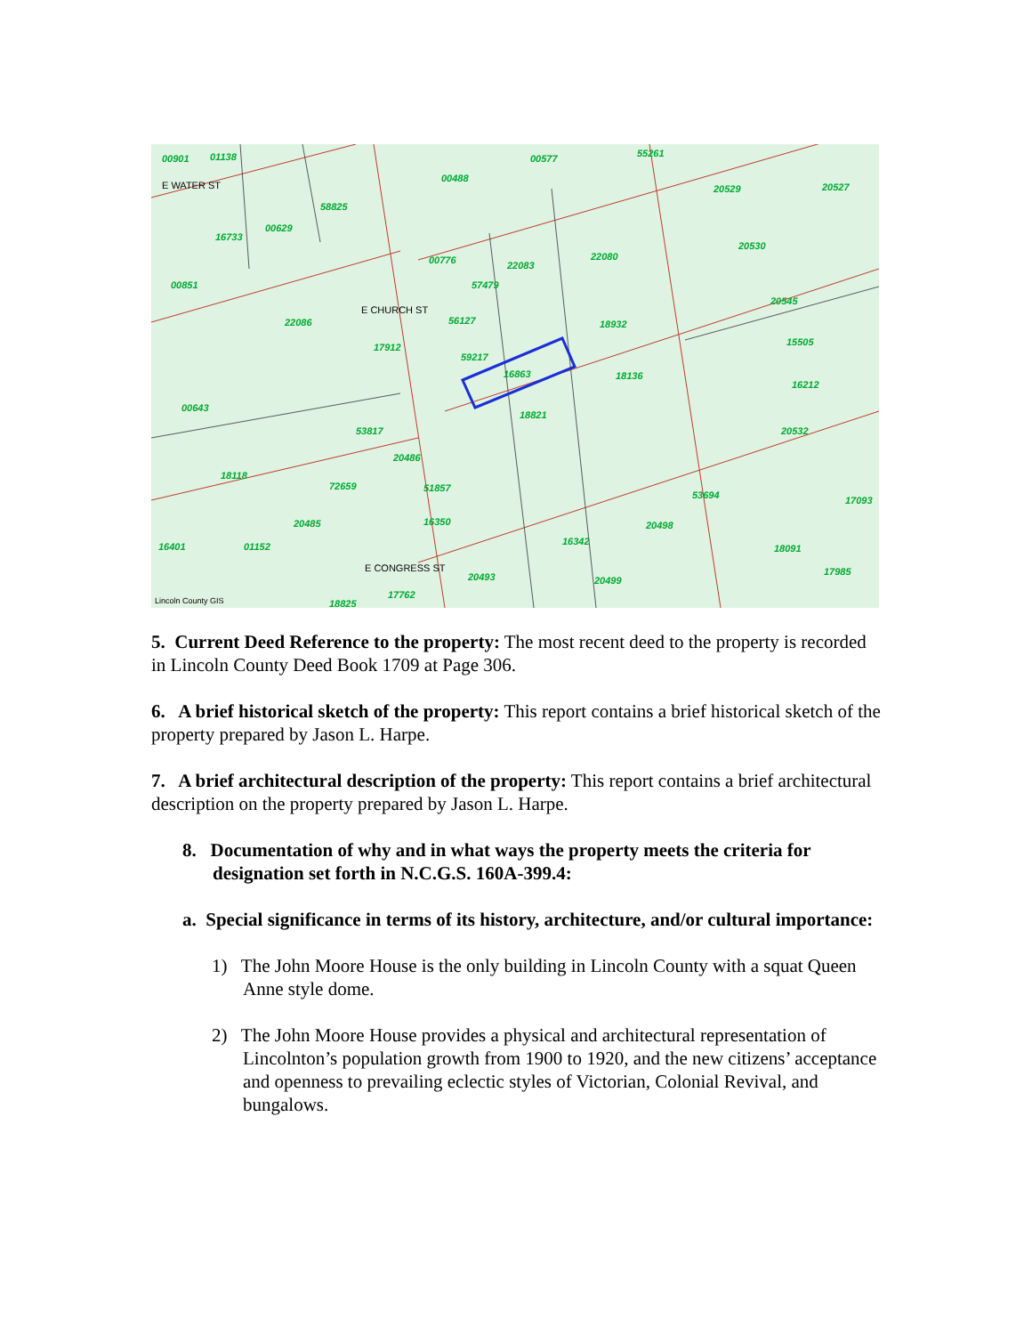00901
01138
00577
55261
00488
20529
20527
58825
00629
16733
20530
00776
22083
22080
00851
57479
20545
22086
56127
18932
15505
17912
59217
16863
18136
16212
00643
18821
53817
20532
20486
53694
18118
72659
51857
17093
20485
16350
20498
16401
01152
16342
18091
17985
20493
20499
18825
17762
E WATER ST
E CHURCH ST
E CONGRESS ST
Lincoln County GIS
5. Current Deed Reference to the property: The most recent deed to the property is recorded in Lincoln County Deed Book 1709 at Page 306.
6. A brief historical sketch of the property: This report contains a brief historical sketch of the property prepared by Jason L. Harpe.
7. A brief architectural description of the property: This report contains a brief architectural description on the property prepared by Jason L. Harpe.
8. Documentation of why and in what ways the property meets the criteria for designation set forth in N.C.G.S. 160A-399.4:
a. Special significance in terms of its history, architecture, and/or cultural importance:
1) The John Moore House is the only building in Lincoln County with a squat Queen Anne style dome.
2) The John Moore House provides a physical and architectural representation of Lincolnton’s population growth from 1900 to 1920, and the new citizens’ acceptance and openness to prevailing eclectic styles of Victorian, Colonial Revival, and bungalows.